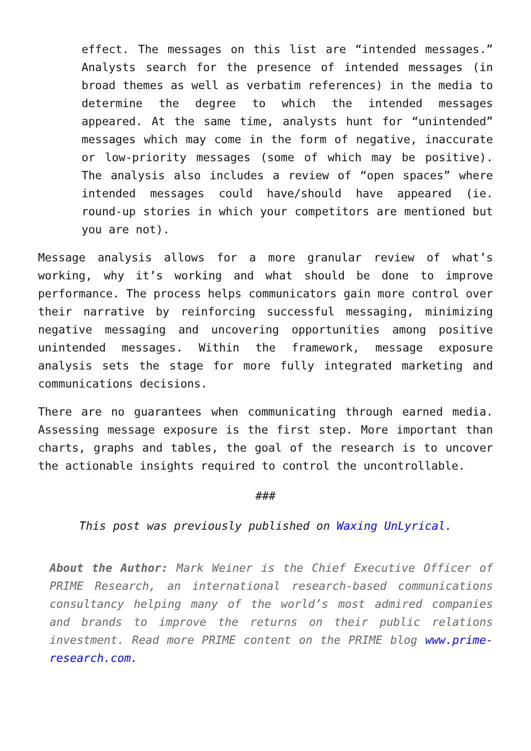effect. The messages on this list are “intended messages.” Analysts search for the presence of intended messages (in broad themes as well as verbatim references) in the media to determine the degree to which the intended messages appeared. At the same time, analysts hunt for “unintended” messages which may come in the form of negative, inaccurate or low-priority messages (some of which may be positive). The analysis also includes a review of “open spaces” where intended messages could have/should have appeared (ie. round-up stories in which your competitors are mentioned but you are not).
Message analysis allows for a more granular review of what’s working, why it’s working and what should be done to improve performance. The process helps communicators gain more control over their narrative by reinforcing successful messaging, minimizing negative messaging and uncovering opportunities among positive unintended messages. Within the framework, message exposure analysis sets the stage for more fully integrated marketing and communications decisions.
There are no guarantees when communicating through earned media. Assessing message exposure is the first step. More important than charts, graphs and tables, the goal of the research is to uncover the actionable insights required to control the uncontrollable.
###
This post was previously published on Waxing UnLyrical.
About the Author: Mark Weiner is the Chief Executive Officer of PRIME Research, an international research-based communications consultancy helping many of the world’s most admired companies and brands to improve the returns on their public relations investment. Read more PRIME content on the PRIME blog www.prime-research.com.